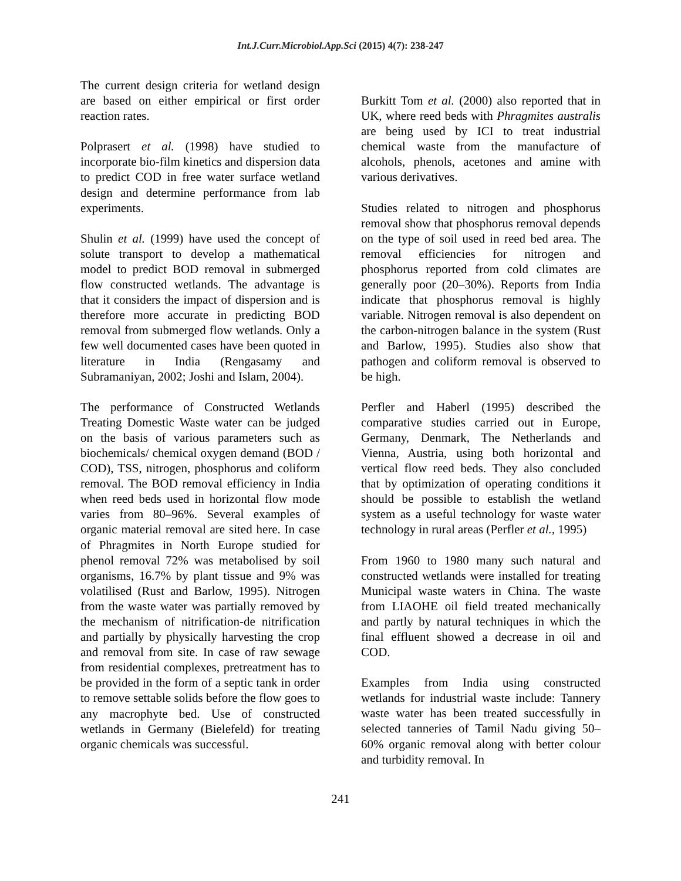Int.J.Curr.Microbiol.App.Sci (2015) 4(7): 238-247
The current design criteria for wetland design are based on either empirical or first order reaction rates.
Polprasert et al. (1998) have studied to incorporate bio-film kinetics and dispersion data to predict COD in free water surface wetland design and determine performance from lab experiments.
Shulin et al. (1999) have used the concept of solute transport to develop a mathematical model to predict BOD removal in submerged flow constructed wetlands. The advantage is that it considers the impact of dispersion and is therefore more accurate in predicting BOD removal from submerged flow wetlands. Only a few well documented cases have been quoted in literature in India (Rengasamy and Subramaniyan, 2002; Joshi and Islam, 2004).
The performance of Constructed Wetlands Treating Domestic Waste water can be judged on the basis of various parameters such as biochemicals/ chemical oxygen demand (BOD / COD), TSS, nitrogen, phosphorus and coliform removal. The BOD removal efficiency in India when reed beds used in horizontal flow mode varies from 80–96%. Several examples of organic material removal are sited here. In case of Phragmites in North Europe studied for phenol removal 72% was metabolised by soil organisms, 16.7% by plant tissue and 9% was volatilised (Rust and Barlow, 1995). Nitrogen from the waste water was partially removed by the mechanism of nitrification-de nitrification and partially by physically harvesting the crop and removal from site. In case of raw sewage from residential complexes, pretreatment has to be provided in the form of a septic tank in order to remove settable solids before the flow goes to any macrophyte bed. Use of constructed wetlands in Germany (Bielefeld) for treating organic chemicals was successful.
Burkitt Tom et al. (2000) also reported that in UK, where reed beds with Phragmites australis are being used by ICI to treat industrial chemical waste from the manufacture of alcohols, phenols, acetones and amine with various derivatives.
Studies related to nitrogen and phosphorus removal show that phosphorus removal depends on the type of soil used in reed bed area. The removal efficiencies for nitrogen and phosphorus reported from cold climates are generally poor (20–30%). Reports from India indicate that phosphorus removal is highly variable. Nitrogen removal is also dependent on the carbon-nitrogen balance in the system (Rust and Barlow, 1995). Studies also show that pathogen and coliform removal is observed to be high.
Perfler and Haberl (1995) described the comparative studies carried out in Europe, Germany, Denmark, The Netherlands and Vienna, Austria, using both horizontal and vertical flow reed beds. They also concluded that by optimization of operating conditions it should be possible to establish the wetland system as a useful technology for waste water technology in rural areas (Perfler et al., 1995)
From 1960 to 1980 many such natural and constructed wetlands were installed for treating Municipal waste waters in China. The waste from LIAOHE oil field treated mechanically and partly by natural techniques in which the final effluent showed a decrease in oil and COD.
Examples from India using constructed wetlands for industrial waste include: Tannery waste water has been treated successfully in selected tanneries of Tamil Nadu giving 50–60% organic removal along with better colour and turbidity removal. In
241